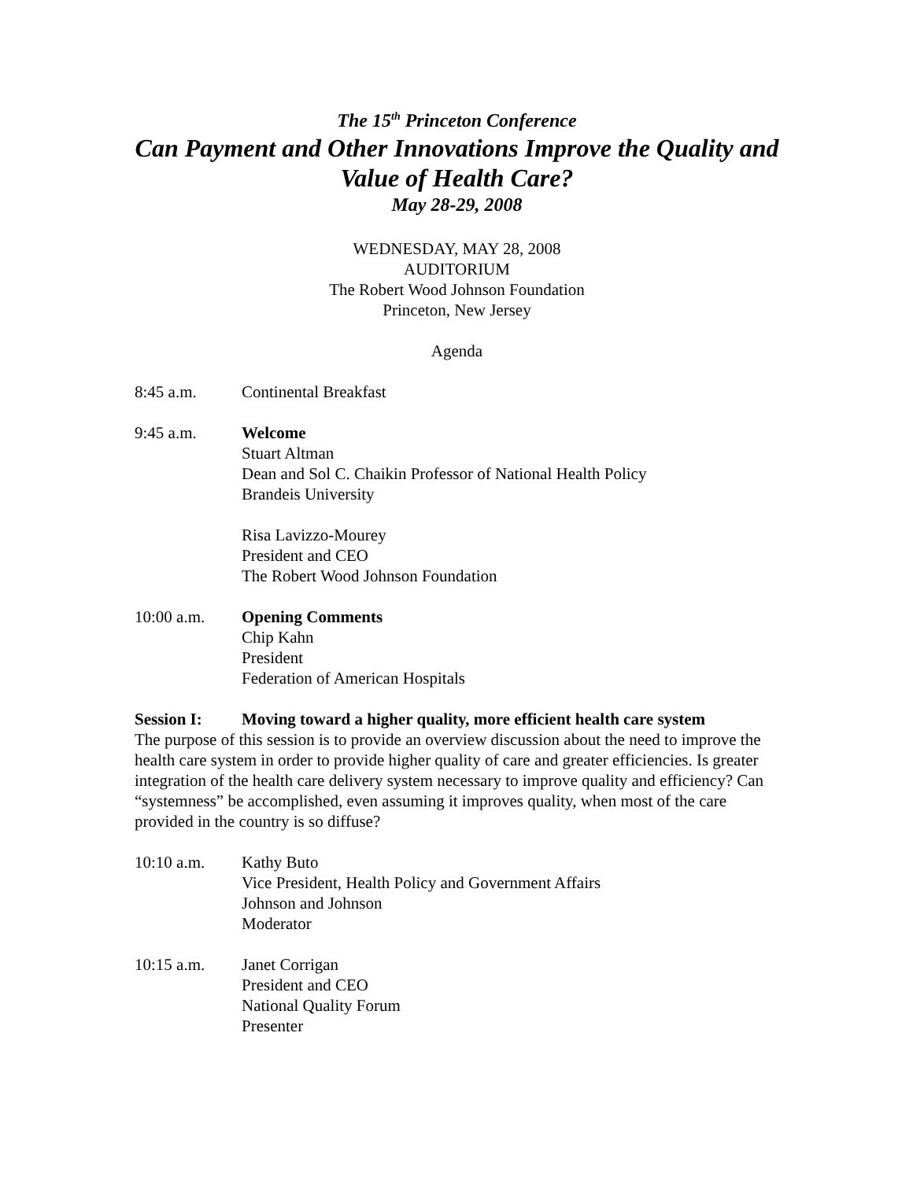The 15<sup>th</sup> Princeton Conference
Can Payment and Other Innovations Improve the Quality and Value of Health Care?
May 28-29, 2008
WEDNESDAY, MAY 28, 2008
AUDITORIUM
The Robert Wood Johnson Foundation
Princeton, New Jersey
Agenda
8:45 a.m. Continental Breakfast
9:45 a.m. Welcome
Stuart Altman
Dean and Sol C. Chaikin Professor of National Health Policy
Brandeis University
Risa Lavizzo-Mourey
President and CEO
The Robert Wood Johnson Foundation
10:00 a.m. Opening Comments
Chip Kahn
President
Federation of American Hospitals
Session I: Moving toward a higher quality, more efficient health care system
The purpose of this session is to provide an overview discussion about the need to improve the health care system in order to provide higher quality of care and greater efficiencies. Is greater integration of the health care delivery system necessary to improve quality and efficiency? Can “systemness” be accomplished, even assuming it improves quality, when most of the care provided in the country is so diffuse?
10:10 a.m. Kathy Buto
Vice President, Health Policy and Government Affairs
Johnson and Johnson
Moderator
10:15 a.m. Janet Corrigan
President and CEO
National Quality Forum
Presenter